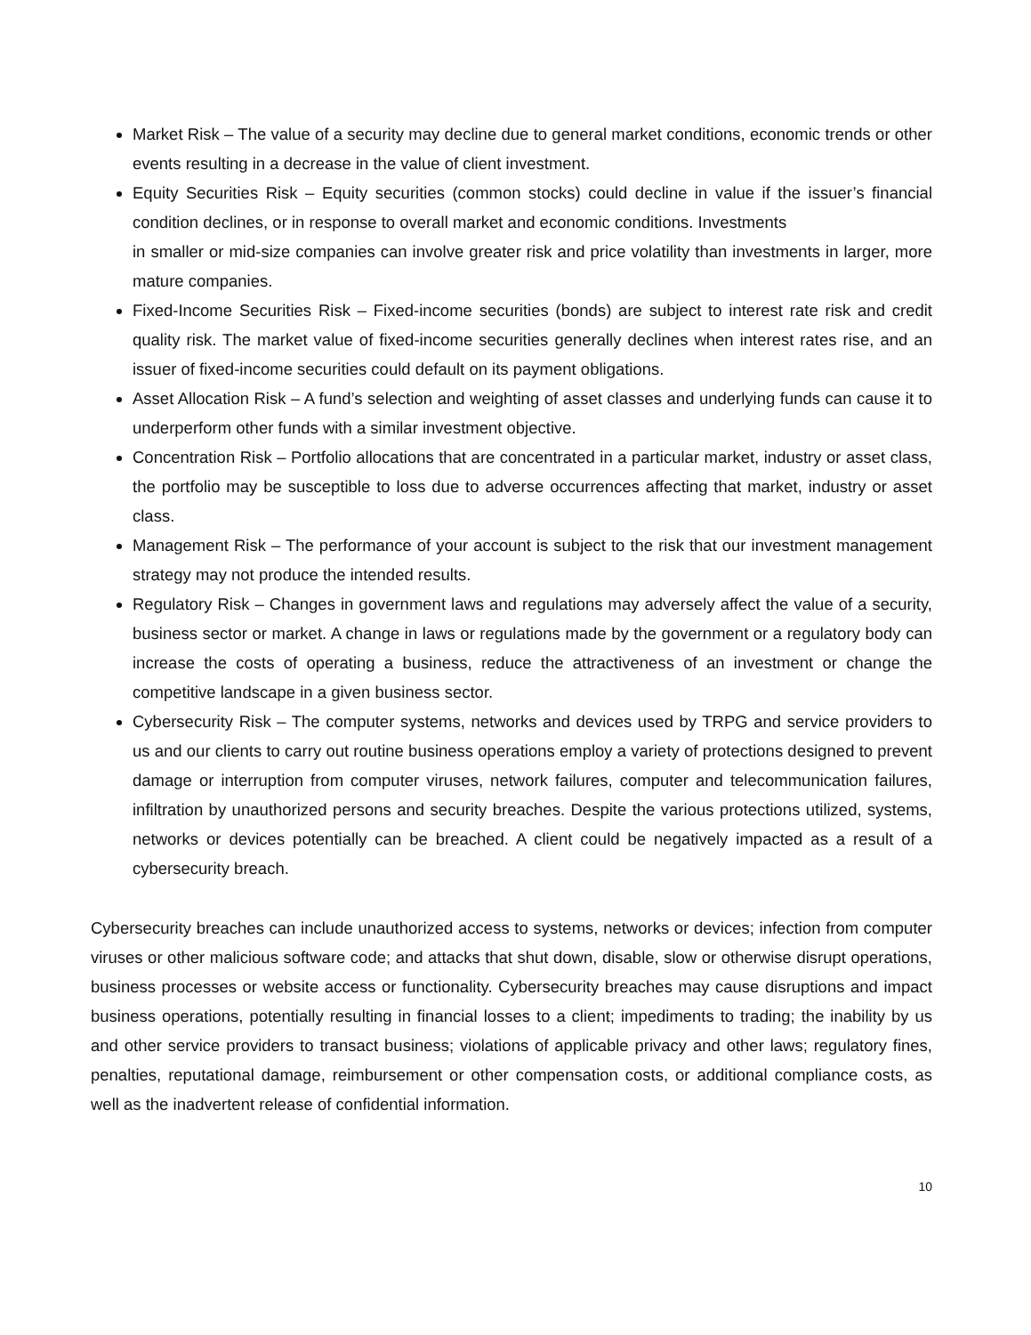Market Risk – The value of a security may decline due to general market conditions, economic trends or other events resulting in a decrease in the value of client investment.
Equity Securities Risk – Equity securities (common stocks) could decline in value if the issuer’s financial condition declines, or in response to overall market and economic conditions. Investments
in smaller or mid-size companies can involve greater risk and price volatility than investments in larger, more mature companies.
Fixed-Income Securities Risk – Fixed-income securities (bonds) are subject to interest rate risk and credit quality risk. The market value of fixed-income securities generally declines when interest rates rise, and an issuer of fixed-income securities could default on its payment obligations.
Asset Allocation Risk – A fund’s selection and weighting of asset classes and underlying funds can cause it to underperform other funds with a similar investment objective.
Concentration Risk – Portfolio allocations that are concentrated in a particular market, industry or asset class, the portfolio may be susceptible to loss due to adverse occurrences affecting that market, industry or asset class.
Management Risk – The performance of your account is subject to the risk that our investment management strategy may not produce the intended results.
Regulatory Risk – Changes in government laws and regulations may adversely affect the value of a security, business sector or market. A change in laws or regulations made by the government or a regulatory body can increase the costs of operating a business, reduce the attractiveness of an investment or change the competitive landscape in a given business sector.
Cybersecurity Risk – The computer systems, networks and devices used by TRPG and service providers to us and our clients to carry out routine business operations employ a variety of protections designed to prevent damage or interruption from computer viruses, network failures, computer and telecommunication failures, infiltration by unauthorized persons and security breaches. Despite the various protections utilized, systems, networks or devices potentially can be breached. A client could be negatively impacted as a result of a cybersecurity breach.
Cybersecurity breaches can include unauthorized access to systems, networks or devices; infection from computer viruses or other malicious software code; and attacks that shut down, disable, slow or otherwise disrupt operations, business processes or website access or functionality. Cybersecurity breaches may cause disruptions and impact business operations, potentially resulting in financial losses to a client; impediments to trading; the inability by us and other service providers to transact business; violations of applicable privacy and other laws; regulatory fines, penalties, reputational damage, reimbursement or other compensation costs, or additional compliance costs, as well as the inadvertent release of confidential information.
10